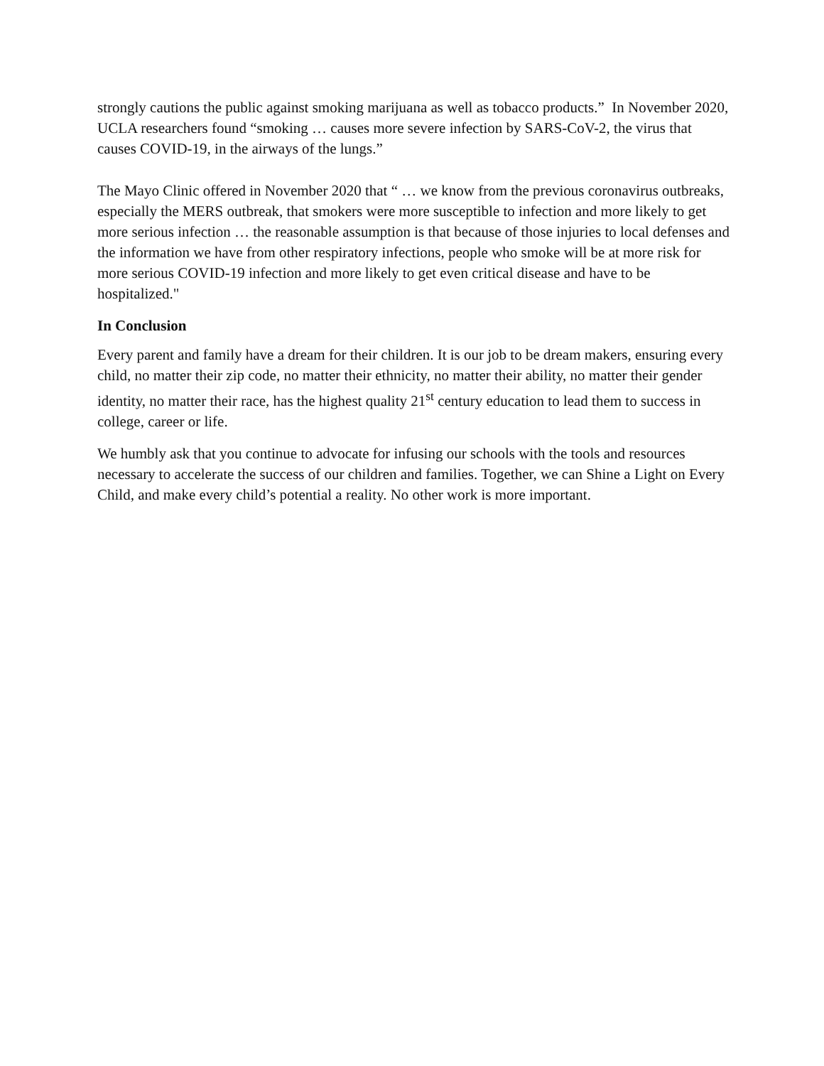strongly cautions the public against smoking marijuana as well as tobacco products.” In November 2020, UCLA researchers found “smoking … causes more severe infection by SARS-CoV-2, the virus that causes COVID-19, in the airways of the lungs.”
The Mayo Clinic offered in November 2020 that “ … we know from the previous coronavirus outbreaks, especially the MERS outbreak, that smokers were more susceptible to infection and more likely to get more serious infection … the reasonable assumption is that because of those injuries to local defenses and the information we have from other respiratory infections, people who smoke will be at more risk for more serious COVID-19 infection and more likely to get even critical disease and have to be hospitalized."
In Conclusion
Every parent and family have a dream for their children. It is our job to be dream makers, ensuring every child, no matter their zip code, no matter their ethnicity, no matter their ability, no matter their gender identity, no matter their race, has the highest quality 21<sup>st</sup> century education to lead them to success in college, career or life.
We humbly ask that you continue to advocate for infusing our schools with the tools and resources necessary to accelerate the success of our children and families. Together, we can Shine a Light on Every Child, and make every child’s potential a reality. No other work is more important.